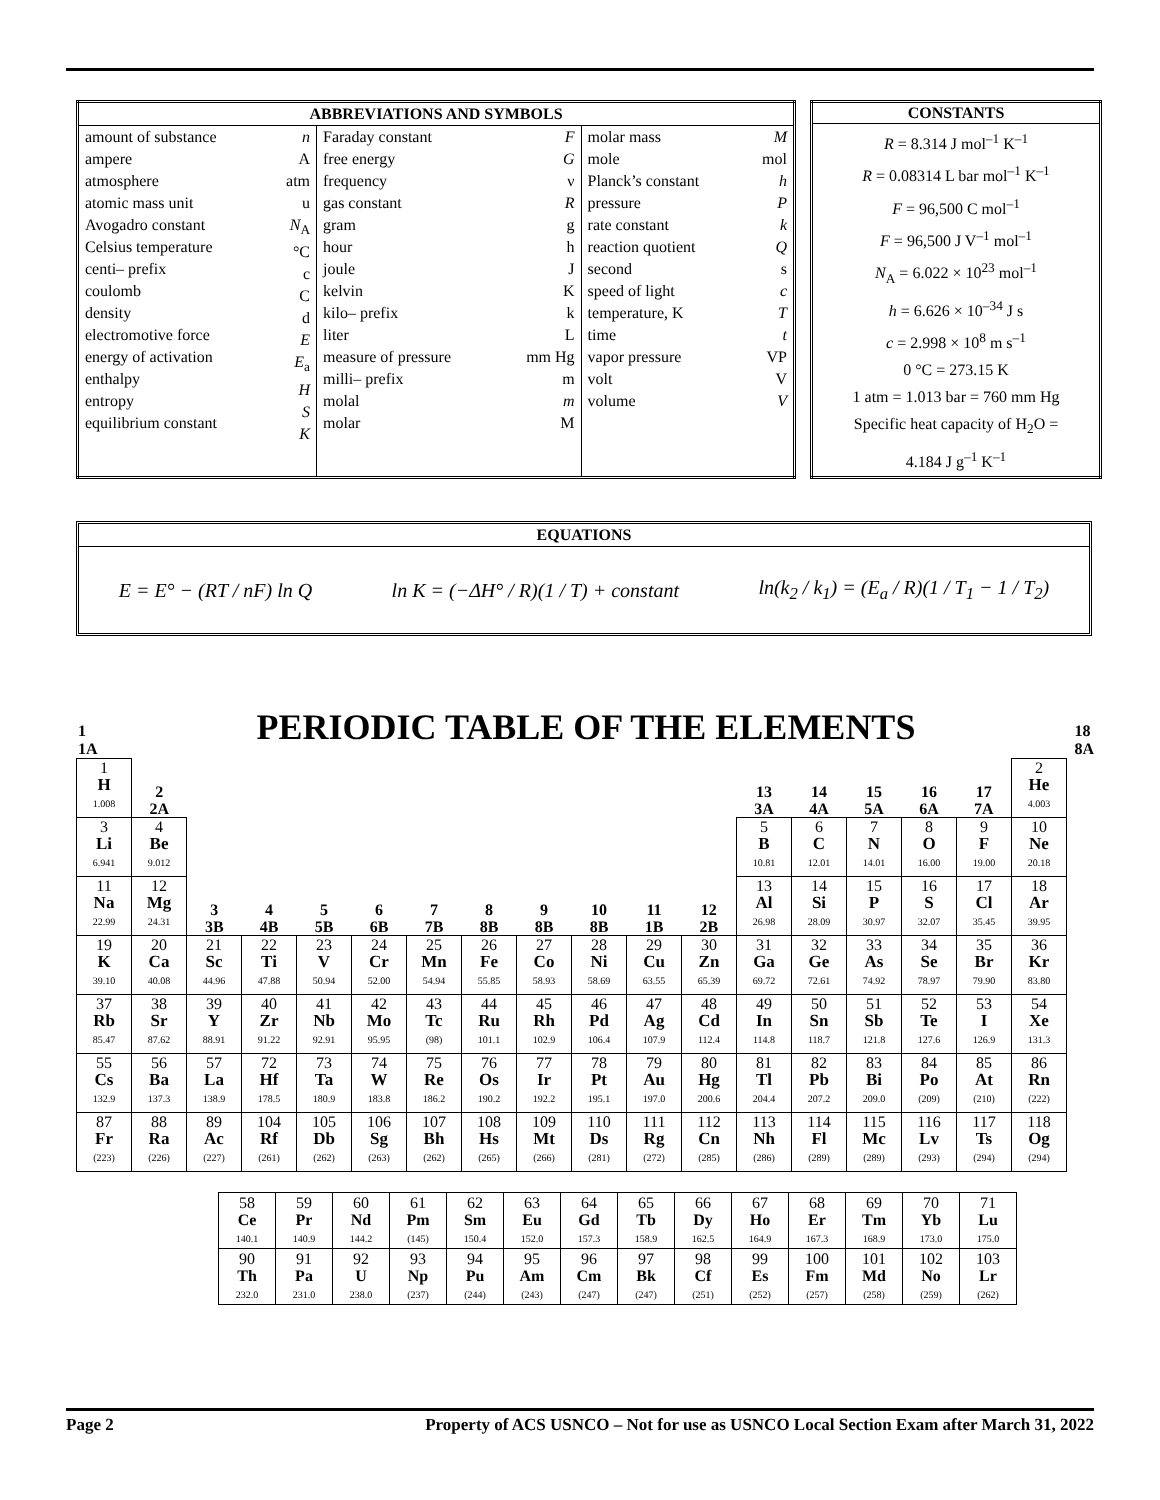| ABBREVIATIONS AND SYMBOLS | | | | | |
| --- | --- | --- | --- | --- | --- |
| amount of substance ampere atmosphere atomic mass unit Avogadro constant Celsius temperature centi– prefix coulomb density electromotive force energy of activation enthalpy entropy equilibrium constant | n A atm u N<sub>A</sub> °C c C d E E<sub>a</sub> H S K | Faraday constant free energy frequency gas constant gram hour joule kelvin kilo– prefix liter measure of pressure milli– prefix molal molar | F G ν R g h J K k L mm Hg m m M | molar mass mole Planck’s constant pressure rate constant reaction quotient second speed of light temperature, K time vapor pressure volt volume | M mol h P k Q s c T t VP V V |
| CONSTANTS |
| --- |
| R = 8.314 J mol<sup>–1</sup> K<sup>–1</sup> R = 0.08314 L bar mol<sup>–1</sup> K<sup>–1</sup> F = 96,500 C mol<sup>–1</sup> F = 96,500 J V<sup>–1</sup> mol<sup>–1</sup> N<sub>A</sub> = 6.022 × 10<sup>23</sup> mol<sup>–1</sup> h = 6.626 × 10<sup>–34</sup> J s c = 2.998 × 10<sup>8</sup> m s<sup>–1</sup> 0 °C = 273.15 K 1 atm = 1.013 bar = 760 mm Hg Specific heat capacity of H<sub>2</sub>O = 4.184 J g<sup>–1</sup> K<sup>–1</sup> |
EQUATIONS
E = E° − (RT / nF) ln Q ln K = (−ΔH° / R)(1 / T) + constant ln(k<sub>2</sub> / k<sub>1</sub>) = (E<sub>a</sub> / R)(1 / T<sub>1</sub> − 1 / T<sub>2</sub>)
PERIODIC TABLE OF THE ELEMENTS
1
1A 18
8A
| 1 H 1.008 | 2 2A | | | | | | | | | | | 13 3A | 14 4A | 15 5A | 16 6A | 17 7A | 2 He 4.003 |
| 3 Li 6.941 | 4 Be 9.012 | | | | | | | | | | | 5 B 10.81 | 6 C 12.01 | 7 N 14.01 | 8 O 16.00 | 9 F 19.00 | 10 Ne 20.18 |
| 11 Na 22.99 | 12 Mg 24.31 | 3 3B | 4 4B | 5 5B | 6 6B | 7 7B | 8 8B | 9 8B | 10 8B | 11 1B | 12 2B | 13 Al 26.98 | 14 Si 28.09 | 15 P 30.97 | 16 S 32.07 | 17 Cl 35.45 | 18 Ar 39.95 |
| 19 K 39.10 | 20 Ca 40.08 | 21 Sc 44.96 | 22 Ti 47.88 | 23 V 50.94 | 24 Cr 52.00 | 25 Mn 54.94 | 26 Fe 55.85 | 27 Co 58.93 | 28 Ni 58.69 | 29 Cu 63.55 | 30 Zn 65.39 | 31 Ga 69.72 | 32 Ge 72.61 | 33 As 74.92 | 34 Se 78.97 | 35 Br 79.90 | 36 Kr 83.80 |
| 37 Rb 85.47 | 38 Sr 87.62 | 39 Y 88.91 | 40 Zr 91.22 | 41 Nb 92.91 | 42 Mo 95.95 | 43 Tc (98) | 44 Ru 101.1 | 45 Rh 102.9 | 46 Pd 106.4 | 47 Ag 107.9 | 48 Cd 112.4 | 49 In 114.8 | 50 Sn 118.7 | 51 Sb 121.8 | 52 Te 127.6 | 53 I 126.9 | 54 Xe 131.3 |
| 55 Cs 132.9 | 56 Ba 137.3 | 57 La 138.9 | 72 Hf 178.5 | 73 Ta 180.9 | 74 W 183.8 | 75 Re 186.2 | 76 Os 190.2 | 77 Ir 192.2 | 78 Pt 195.1 | 79 Au 197.0 | 80 Hg 200.6 | 81 Tl 204.4 | 82 Pb 207.2 | 83 Bi 209.0 | 84 Po (209) | 85 At (210) | 86 Rn (222) |
| 87 Fr (223) | 88 Ra (226) | 89 Ac (227) | 104 Rf (261) | 105 Db (262) | 106 Sg (263) | 107 Bh (262) | 108 Hs (265) | 109 Mt (266) | 110 Ds (281) | 111 Rg (272) | 112 Cn (285) | 113 Nh (286) | 114 Fl (289) | 115 Mc (289) | 116 Lv (293) | 117 Ts (294) | 118 Og (294) |
| 58 Ce 140.1 | 59 Pr 140.9 | 60 Nd 144.2 | 61 Pm (145) | 62 Sm 150.4 | 63 Eu 152.0 | 64 Gd 157.3 | 65 Tb 158.9 | 66 Dy 162.5 | 67 Ho 164.9 | 68 Er 167.3 | 69 Tm 168.9 | 70 Yb 173.0 | 71 Lu 175.0 |
| 90 Th 232.0 | 91 Pa 231.0 | 92 U 238.0 | 93 Np (237) | 94 Pu (244) | 95 Am (243) | 96 Cm (247) | 97 Bk (247) | 98 Cf (251) | 99 Es (252) | 100 Fm (257) | 101 Md (258) | 102 No (259) | 103 Lr (262) |
Page 2 Property of ACS USNCO – Not for use as USNCO Local Section Exam after March 31, 2022